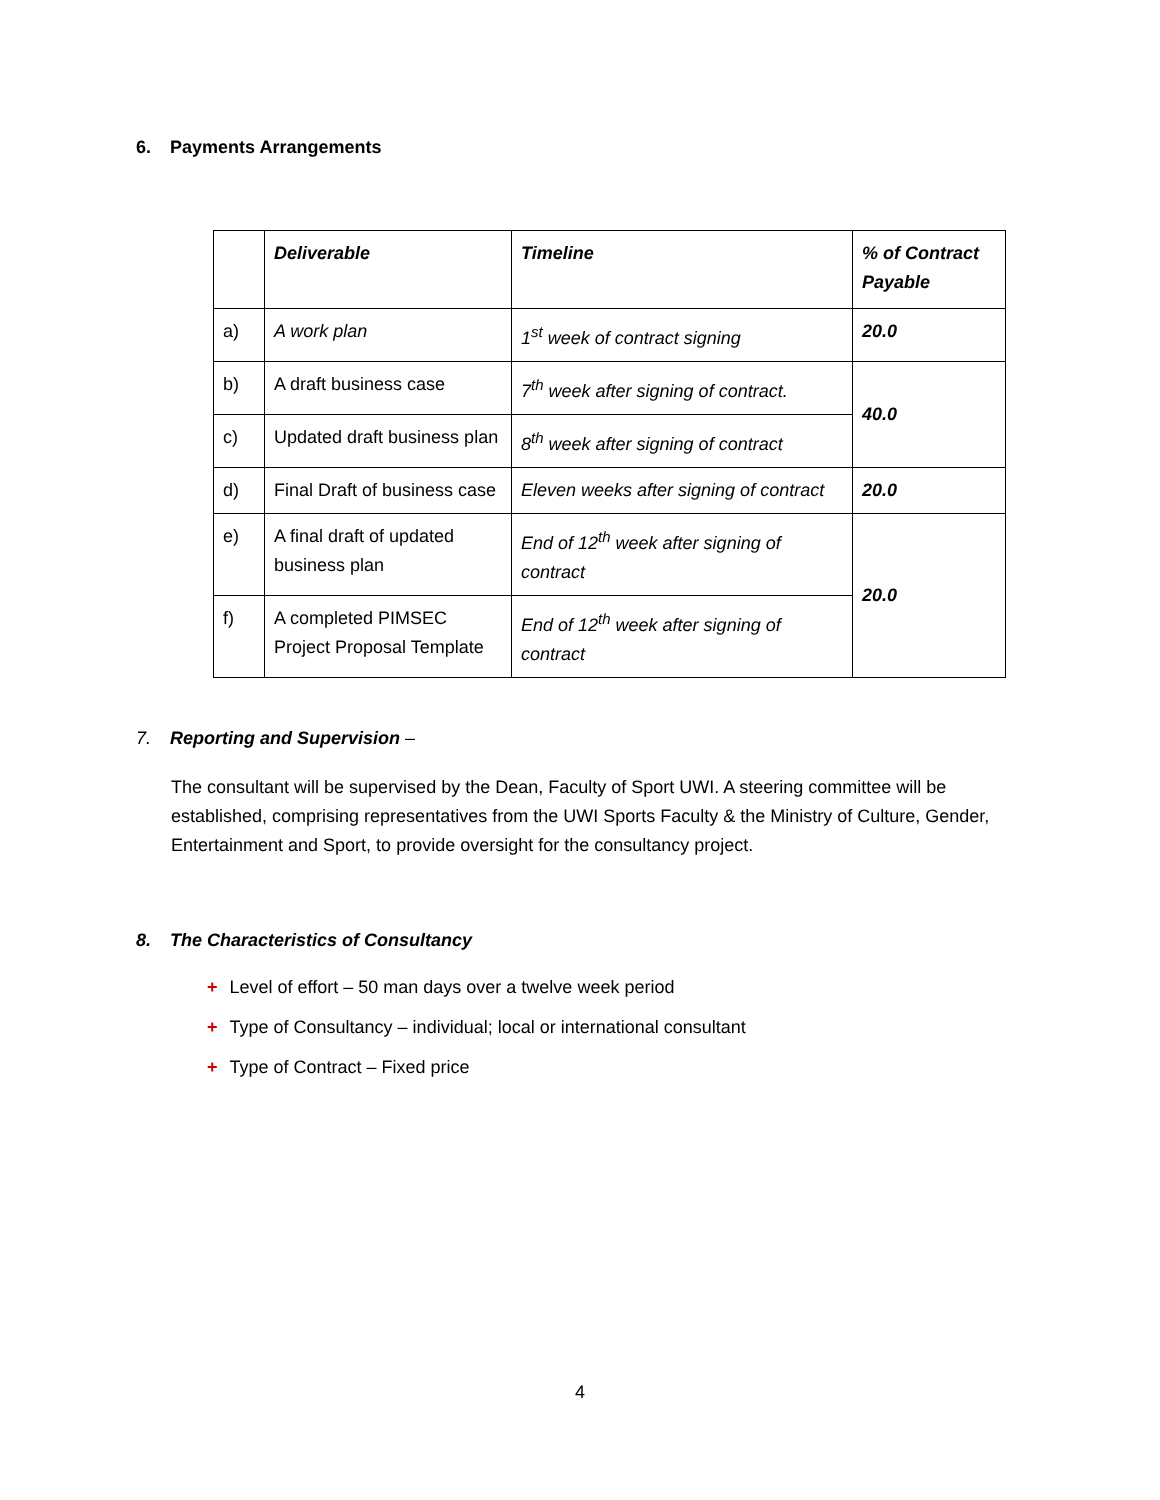6. Payments Arrangements
| | Deliverable | Timeline | % of Contract Payable |
| a) | A work plan | 1<sup>st</sup> week of contract signing | 20.0 |
| b) | A draft business case | 7<sup>th</sup> week after signing of contract. | 40.0 |
| c) | Updated draft business plan | 8<sup>th</sup> week after signing of contract | |
| d) | Final Draft of business case | Eleven weeks after signing of contract | 20.0 |
| e) | A final draft of updated business plan | End of 12<sup>th</sup> week after signing of contract | 20.0 |
| f) | A completed PIMSEC Project Proposal Template | End of 12<sup>th</sup> week after signing of contract | |
7. Reporting and Supervision –
The consultant will be supervised by the Dean, Faculty of Sport UWI. A steering committee will be established, comprising representatives from the UWI Sports Faculty & the Ministry of Culture, Gender, Entertainment and Sport, to provide oversight for the consultancy project.
8. The Characteristics of Consultancy
+ Level of effort – 50 man days over a twelve week period
+ Type of Consultancy – individual; local or international consultant
+ Type of Contract – Fixed price
4